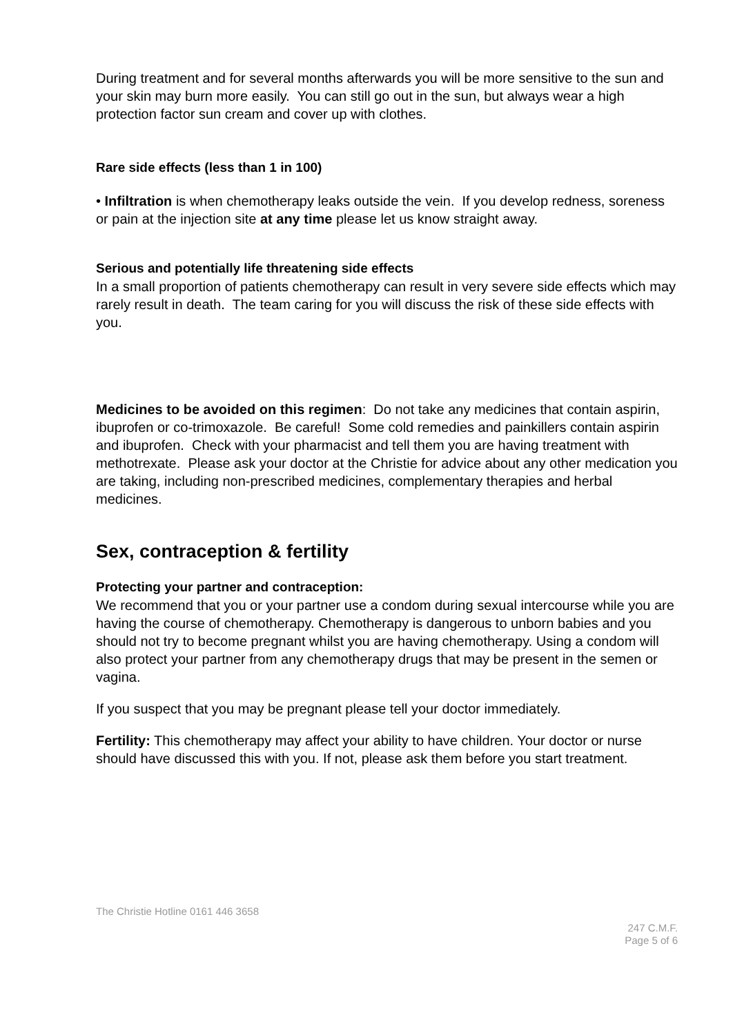During treatment and for several months afterwards you will be more sensitive to the sun and your skin may burn more easily. You can still go out in the sun, but always wear a high protection factor sun cream and cover up with clothes.
Rare side effects (less than 1 in 100)
• Infiltration is when chemotherapy leaks outside the vein. If you develop redness, soreness or pain at the injection site at any time please let us know straight away.
Serious and potentially life threatening side effects
In a small proportion of patients chemotherapy can result in very severe side effects which may rarely result in death. The team caring for you will discuss the risk of these side effects with you.
Medicines to be avoided on this regimen: Do not take any medicines that contain aspirin, ibuprofen or co-trimoxazole. Be careful! Some cold remedies and painkillers contain aspirin and ibuprofen. Check with your pharmacist and tell them you are having treatment with methotrexate. Please ask your doctor at the Christie for advice about any other medication you are taking, including non-prescribed medicines, complementary therapies and herbal medicines.
Sex, contraception & fertility
Protecting your partner and contraception:
We recommend that you or your partner use a condom during sexual intercourse while you are having the course of chemotherapy. Chemotherapy is dangerous to unborn babies and you should not try to become pregnant whilst you are having chemotherapy. Using a condom will also protect your partner from any chemotherapy drugs that may be present in the semen or vagina.
If you suspect that you may be pregnant please tell your doctor immediately.
Fertility: This chemotherapy may affect your ability to have children. Your doctor or nurse should have discussed this with you. If not, please ask them before you start treatment.
The Christie Hotline 0161 446 3658
247 C.M.F.
Page 5 of 6